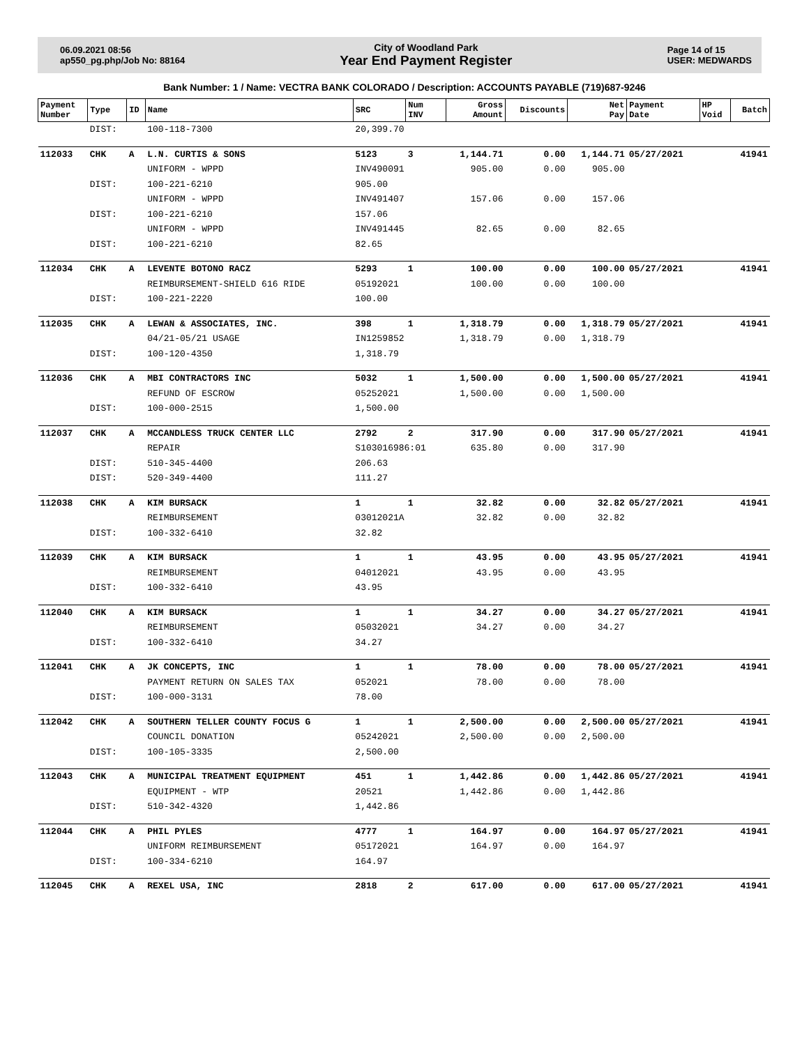06.09.2021 08:56
ap550_pg.php/Job No: 88164
City of Woodland Park
Year End Payment Register
Page 14 of 15
USER: MEDWARDS
Bank Number: 1 / Name: VECTRA BANK COLORADO / Description: ACCOUNTS PAYABLE (719)687-9246
| Payment Number | Type | ID | Name | SRC | Num INV | Gross Amount | Discounts | Net Pay | Payment Date | HP Void | Batch |
| --- | --- | --- | --- | --- | --- | --- | --- | --- | --- | --- | --- |
| | DIST: | | 100-118-7300 | 20,399.70 | | | | | | | |
| 112033 | CHK | A | L.N. CURTIS & SONS | 5123 | 3 | 1,144.71 | 0.00 | 1,144.71 | 05/27/2021 | | 41941 |
| | | | UNIFORM - WPPD | INV490091 | | 905.00 | 0.00 | 905.00 | | | |
| | DIST: | | 100-221-6210 | 905.00 | | | | | | | |
| | | | UNIFORM - WPPD | INV491407 | | 157.06 | 0.00 | 157.06 | | | |
| | DIST: | | 100-221-6210 | 157.06 | | | | | | | |
| | | | UNIFORM - WPPD | INV491445 | | 82.65 | 0.00 | 82.65 | | | |
| | DIST: | | 100-221-6210 | 82.65 | | | | | | | |
| 112034 | CHK | A | LEVENTE BOTONO RACZ | 5293 | 1 | 100.00 | 0.00 | 100.00 | 05/27/2021 | | 41941 |
| | | | REIMBURSEMENT-SHIELD 616 RIDE | 05192021 | | 100.00 | 0.00 | 100.00 | | | |
| | DIST: | | 100-221-2220 | 100.00 | | | | | | | |
| 112035 | CHK | A | LEWAN & ASSOCIATES, INC. | 398 | 1 | 1,318.79 | 0.00 | 1,318.79 | 05/27/2021 | | 41941 |
| | | | 04/21-05/21 USAGE | IN1259852 | | 1,318.79 | 0.00 | 1,318.79 | | | |
| | DIST: | | 100-120-4350 | 1,318.79 | | | | | | | |
| 112036 | CHK | A | MBI CONTRACTORS INC | 5032 | 1 | 1,500.00 | 0.00 | 1,500.00 | 05/27/2021 | | 41941 |
| | | | REFUND OF ESCROW | 05252021 | | 1,500.00 | 0.00 | 1,500.00 | | | |
| | DIST: | | 100-000-2515 | 1,500.00 | | | | | | | |
| 112037 | CHK | A | MCCANDLESS TRUCK CENTER LLC | 2792 | 2 | 317.90 | 0.00 | 317.90 | 05/27/2021 | | 41941 |
| | | | REPAIR | S103016986:01 | | 635.80 | 0.00 | 317.90 | | | |
| | DIST: | | 510-345-4400 | 206.63 | | | | | | | |
| | DIST: | | 520-349-4400 | 111.27 | | | | | | | |
| 112038 | CHK | A | KIM BURSACK | 1 | 1 | 32.82 | 0.00 | 32.82 | 05/27/2021 | | 41941 |
| | | | REIMBURSEMENT | 03012021A | | 32.82 | 0.00 | 32.82 | | | |
| | DIST: | | 100-332-6410 | 32.82 | | | | | | | |
| 112039 | CHK | A | KIM BURSACK | 1 | 1 | 43.95 | 0.00 | 43.95 | 05/27/2021 | | 41941 |
| | | | REIMBURSEMENT | 04012021 | | 43.95 | 0.00 | 43.95 | | | |
| | DIST: | | 100-332-6410 | 43.95 | | | | | | | |
| 112040 | CHK | A | KIM BURSACK | 1 | 1 | 34.27 | 0.00 | 34.27 | 05/27/2021 | | 41941 |
| | | | REIMBURSEMENT | 05032021 | | 34.27 | 0.00 | 34.27 | | | |
| | DIST: | | 100-332-6410 | 34.27 | | | | | | | |
| 112041 | CHK | A | JK CONCEPTS, INC | 1 | 1 | 78.00 | 0.00 | 78.00 | 05/27/2021 | | 41941 |
| | | | PAYMENT RETURN ON SALES TAX | 052021 | | 78.00 | 0.00 | 78.00 | | | |
| | DIST: | | 100-000-3131 | 78.00 | | | | | | | |
| 112042 | CHK | A | SOUTHERN TELLER COUNTY FOCUS G | 1 | 1 | 2,500.00 | 0.00 | 2,500.00 | 05/27/2021 | | 41941 |
| | | | COUNCIL DONATION | 05242021 | | 2,500.00 | 0.00 | 2,500.00 | | | |
| | DIST: | | 100-105-3335 | 2,500.00 | | | | | | | |
| 112043 | CHK | A | MUNICIPAL TREATMENT EQUIPMENT | 451 | 1 | 1,442.86 | 0.00 | 1,442.86 | 05/27/2021 | | 41941 |
| | | | EQUIPMENT - WTP | 20521 | | 1,442.86 | 0.00 | 1,442.86 | | | |
| | DIST: | | 510-342-4320 | 1,442.86 | | | | | | | |
| 112044 | CHK | A | PHIL PYLES | 4777 | 1 | 164.97 | 0.00 | 164.97 | 05/27/2021 | | 41941 |
| | | | UNIFORM REIMBURSEMENT | 05172021 | | 164.97 | 0.00 | 164.97 | | | |
| | DIST: | | 100-334-6210 | 164.97 | | | | | | | |
| 112045 | CHK | A | REXEL USA, INC | 2818 | 2 | 617.00 | 0.00 | 617.00 | 05/27/2021 | | 41941 |